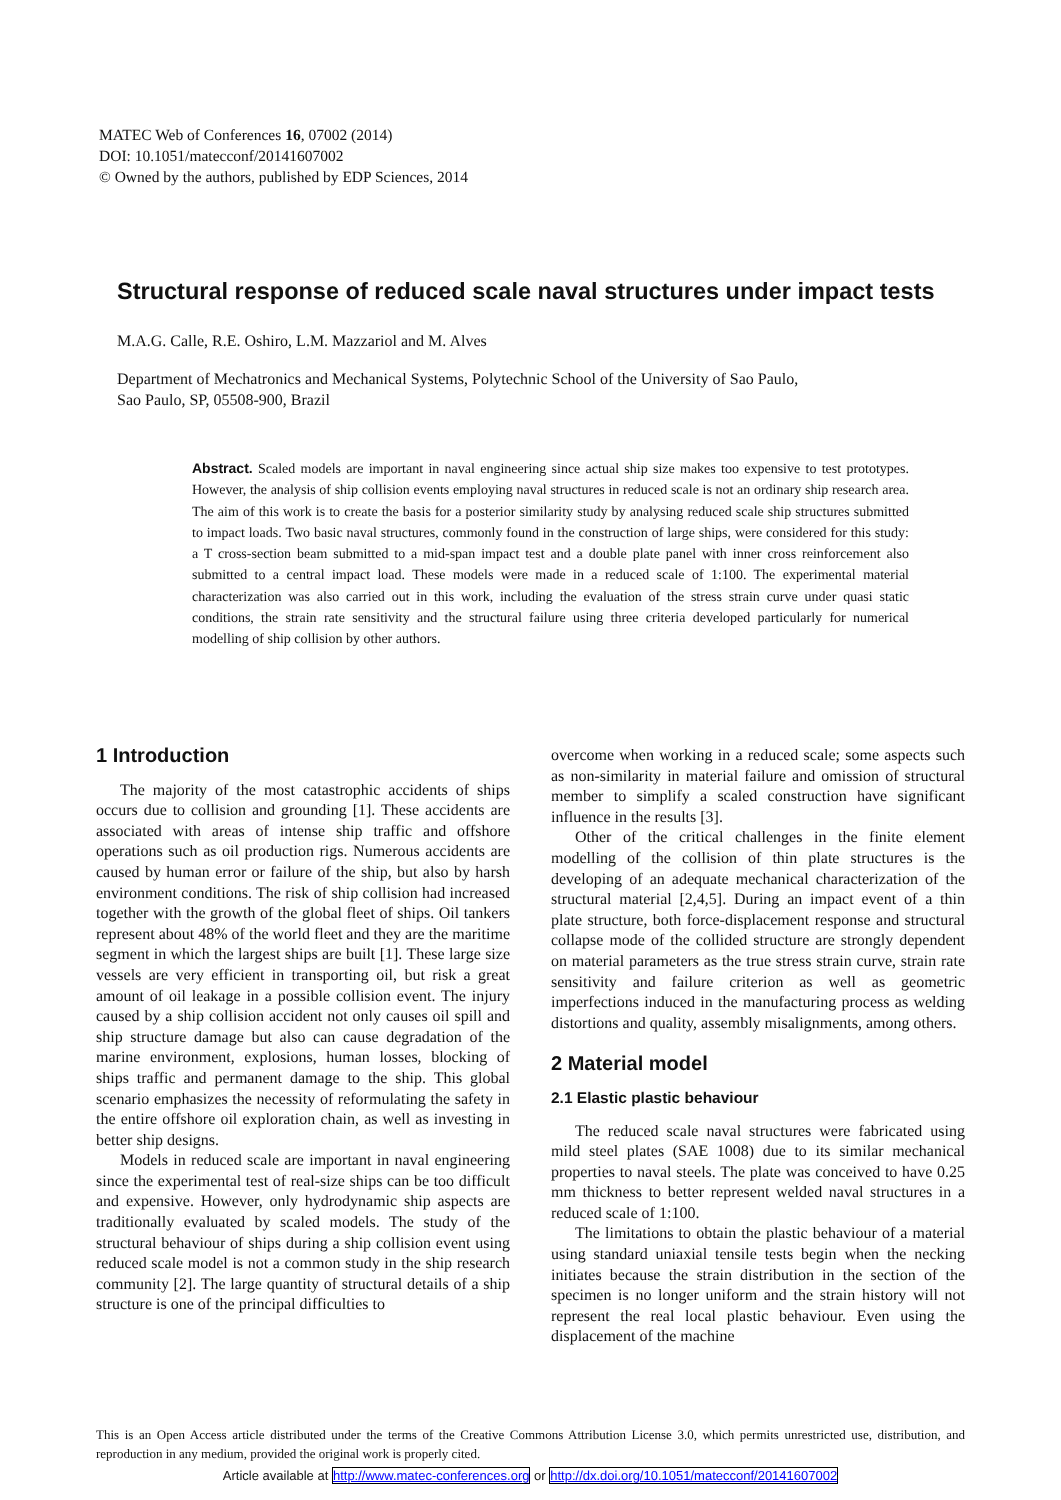MATEC Web of Conferences 16, 07002 (2014)
DOI: 10.1051/matecconf/20141607002
© Owned by the authors, published by EDP Sciences, 2014
Structural response of reduced scale naval structures under impact tests
M.A.G. Calle, R.E. Oshiro, L.M. Mazzariol and M. Alves
Department of Mechatronics and Mechanical Systems, Polytechnic School of the University of Sao Paulo,
Sao Paulo, SP, 05508-900, Brazil
Abstract. Scaled models are important in naval engineering since actual ship size makes too expensive to test prototypes. However, the analysis of ship collision events employing naval structures in reduced scale is not an ordinary ship research area. The aim of this work is to create the basis for a posterior similarity study by analysing reduced scale ship structures submitted to impact loads. Two basic naval structures, commonly found in the construction of large ships, were considered for this study: a T cross-section beam submitted to a mid-span impact test and a double plate panel with inner cross reinforcement also submitted to a central impact load. These models were made in a reduced scale of 1:100. The experimental material characterization was also carried out in this work, including the evaluation of the stress strain curve under quasi static conditions, the strain rate sensitivity and the structural failure using three criteria developed particularly for numerical modelling of ship collision by other authors.
1 Introduction
The majority of the most catastrophic accidents of ships occurs due to collision and grounding [1]. These accidents are associated with areas of intense ship traffic and offshore operations such as oil production rigs. Numerous accidents are caused by human error or failure of the ship, but also by harsh environment conditions. The risk of ship collision had increased together with the growth of the global fleet of ships. Oil tankers represent about 48% of the world fleet and they are the maritime segment in which the largest ships are built [1]. These large size vessels are very efficient in transporting oil, but risk a great amount of oil leakage in a possible collision event. The injury caused by a ship collision accident not only causes oil spill and ship structure damage but also can cause degradation of the marine environment, explosions, human losses, blocking of ships traffic and permanent damage to the ship. This global scenario emphasizes the necessity of reformulating the safety in the entire offshore oil exploration chain, as well as investing in better ship designs.
Models in reduced scale are important in naval engineering since the experimental test of real-size ships can be too difficult and expensive. However, only hydrodynamic ship aspects are traditionally evaluated by scaled models. The study of the structural behaviour of ships during a ship collision event using reduced scale model is not a common study in the ship research community [2]. The large quantity of structural details of a ship structure is one of the principal difficulties to
overcome when working in a reduced scale; some aspects such as non-similarity in material failure and omission of structural member to simplify a scaled construction have significant influence in the results [3].
Other of the critical challenges in the finite element modelling of the collision of thin plate structures is the developing of an adequate mechanical characterization of the structural material [2,4,5]. During an impact event of a thin plate structure, both force-displacement response and structural collapse mode of the collided structure are strongly dependent on material parameters as the true stress strain curve, strain rate sensitivity and failure criterion as well as geometric imperfections induced in the manufacturing process as welding distortions and quality, assembly misalignments, among others.
2 Material model
2.1 Elastic plastic behaviour
The reduced scale naval structures were fabricated using mild steel plates (SAE 1008) due to its similar mechanical properties to naval steels. The plate was conceived to have 0.25 mm thickness to better represent welded naval structures in a reduced scale of 1:100.
The limitations to obtain the plastic behaviour of a material using standard uniaxial tensile tests begin when the necking initiates because the strain distribution in the section of the specimen is no longer uniform and the strain history will not represent the real local plastic behaviour. Even using the displacement of the machine
This is an Open Access article distributed under the terms of the Creative Commons Attribution License 3.0, which permits unrestricted use, distribution, and reproduction in any medium, provided the original work is properly cited.
Article available at http://www.matec-conferences.org or http://dx.doi.org/10.1051/matecconf/20141607002